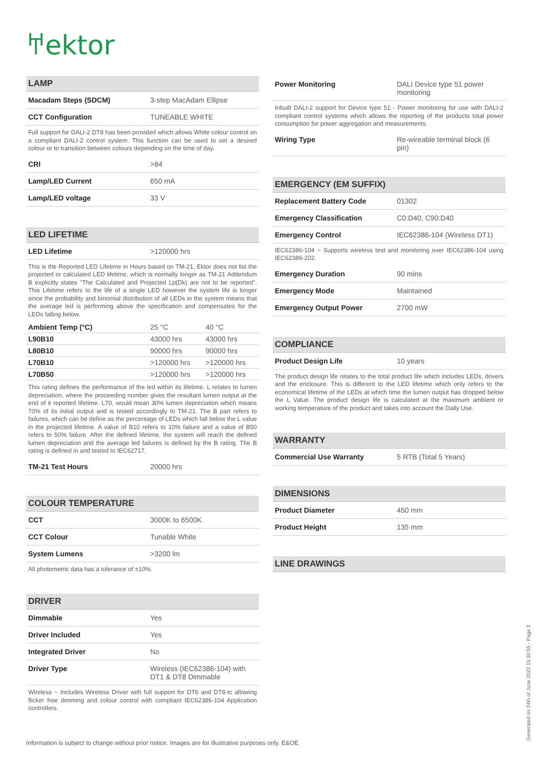𐀀ektor
LAMP
| Macadam Steps (SDCM) | 3-step MacAdam Ellipse |
| CCT Configuration | TUNEABLE WHITE |
Full support for DALI-2 DT8 has been provided which allows White colour control on a compliant DALI-2 control system. This function can be used to set a desired colour or to transition between colours depending on the time of day.
| CRI | >84 |
| Lamp/LED Current | 650 mA |
| Lamp/LED voltage | 33 V |
LED LIFETIME
| LED Lifetime | >120000 hrs |
This is the Reported LED Lifetime in Hours based on TM-21. Ektor does not list the projected or calculated LED lifetime, which is normally longer as TM-21 Addendum B explicitly states "The Calculated and Projected Lp(Dk) are not to be reported". This Lifetime refers to the life of a single LED however the system life is longer since the probability and binomial distribution of all LEDs in the system means that the average led is performing above the specification and compensates for the LEDs falling below.
| Ambient Temp (°C) | 25 °C | 40 °C |
| L90B10 | 43000 hrs | 43000 hrs |
| L80B10 | 90000 hrs | 90000 hrs |
| L70B10 | >120000 hrs | >120000 hrs |
| L70B50 | >120000 hrs | >120000 hrs |
This rating defines the performance of the led within its lifetime. L relates to lumen depreciation, where the proceeding number gives the resultant lumen output at the end of it reported lifetime. L70, would mean 30% lumen depreciation which means 70% of its initial output and is tested accordingly to TM-21. The B part refers to failures, which can be define as the percentage of LEDs which fall below the L value in the projected lifetime. A value of B10 refers to 10% failure and a value of B50 refers to 50% failure. After the defined lifetime, the system will reach the defined lumen depreciation and the average led failures is defined by the B rating. The B rating is defined in and tested to IEC62717.
| TM-21 Test Hours | 20000 hrs |
COLOUR TEMPERATURE
| CCT | 3000K to 6500K |
| CCT Colour | Tunable White |
| System Lumens | >3200 lm |
All photometric data has a tolerance of ±10%.
DRIVER
| Dimmable | Yes |
| Driver Included | Yes |
| Integrated Driver | No |
| Driver Type | Wireless (IEC62386-104) with DT1 & DT8 Dimmable |
Wireless ~ Includes Wireless Driver with full support for DT6 and DT8-tc allowing flicker free dimming and colour control with compliant IEC62386-104 Application controllers.
| Power Monitoring | DALI Device type 51 power monitoring |
Inbuilt DALI-2 support for Device type 51 - Power monitoring for use with DALI-2 compliant control systems which allows the reporting of the products total power consumption for power aggregation and measurements.
| Wiring Type | Re-wireable terminal block (6 pin) |
EMERGENCY (EM SUFFIX)
| Replacement Battery Code | 01302 |
| Emergency Classification | C0:D40, C90:D40 |
| Emergency Control | IEC62386-104 (Wireless DT1) |
IEC62386-104 ~ Supports wireless test and monitoring over IEC62386-104 using IEC62386-202.
| Emergency Duration | 90 mins |
| Emergency Mode | Maintained |
| Emergency Output Power | 2700 mW |
COMPLIANCE
| Product Design Life | 10 years |
The product design life relates to the total product life which includes LEDs, drivers and the enclosure. This is different to the LED lifetime which only refers to the economical lifetime of the LEDs at which time the lumen output has dropped below the L Value. The product design life is calculated at the maximum ambient or working temperature of the product and takes into account the Daily Use.
WARRANTY
| Commercial Use Warranty | 5 RTB (Total 5 Years) |
DIMENSIONS
| Product Diameter | 450 mm |
| Product Height | 135 mm |
LINE DRAWINGS
Information is subject to change without prior notice. Images are for illustrative purposes only. E&OE
Generated on 24th of June 2022 15:30:55 - Page 2